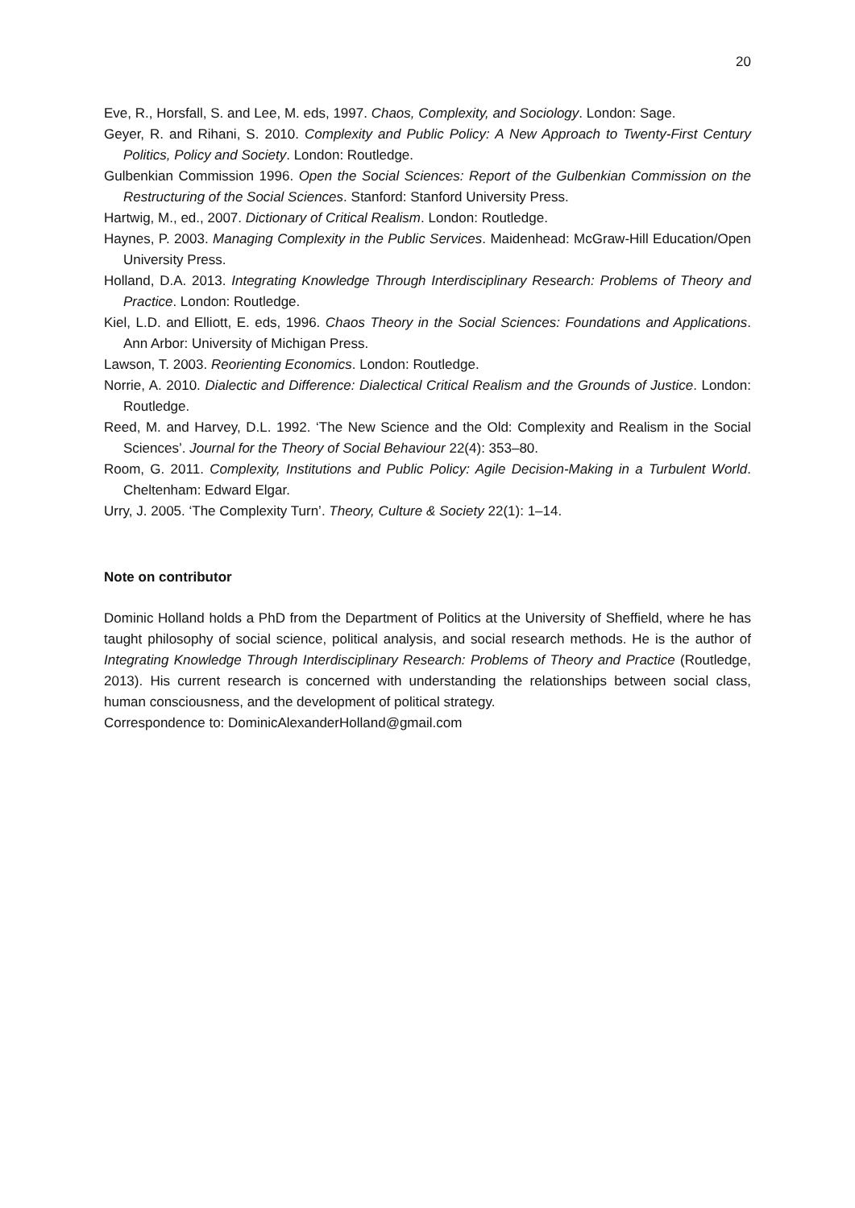20
Eve, R., Horsfall, S. and Lee, M. eds, 1997. Chaos, Complexity, and Sociology. London: Sage.
Geyer, R. and Rihani, S. 2010. Complexity and Public Policy: A New Approach to Twenty-First Century Politics, Policy and Society. London: Routledge.
Gulbenkian Commission 1996. Open the Social Sciences: Report of the Gulbenkian Commission on the Restructuring of the Social Sciences. Stanford: Stanford University Press.
Hartwig, M., ed., 2007. Dictionary of Critical Realism. London: Routledge.
Haynes, P. 2003. Managing Complexity in the Public Services. Maidenhead: McGraw-Hill Education/Open University Press.
Holland, D.A. 2013. Integrating Knowledge Through Interdisciplinary Research: Problems of Theory and Practice. London: Routledge.
Kiel, L.D. and Elliott, E. eds, 1996. Chaos Theory in the Social Sciences: Foundations and Applications. Ann Arbor: University of Michigan Press.
Lawson, T. 2003. Reorienting Economics. London: Routledge.
Norrie, A. 2010. Dialectic and Difference: Dialectical Critical Realism and the Grounds of Justice. London: Routledge.
Reed, M. and Harvey, D.L. 1992. ‘The New Science and the Old: Complexity and Realism in the Social Sciences’. Journal for the Theory of Social Behaviour 22(4): 353–80.
Room, G. 2011. Complexity, Institutions and Public Policy: Agile Decision-Making in a Turbulent World. Cheltenham: Edward Elgar.
Urry, J. 2005. ‘The Complexity Turn’. Theory, Culture & Society 22(1): 1–14.
Note on contributor
Dominic Holland holds a PhD from the Department of Politics at the University of Sheffield, where he has taught philosophy of social science, political analysis, and social research methods. He is the author of Integrating Knowledge Through Interdisciplinary Research: Problems of Theory and Practice (Routledge, 2013). His current research is concerned with understanding the relationships between social class, human consciousness, and the development of political strategy.
Correspondence to: DominicAlexanderHolland@gmail.com